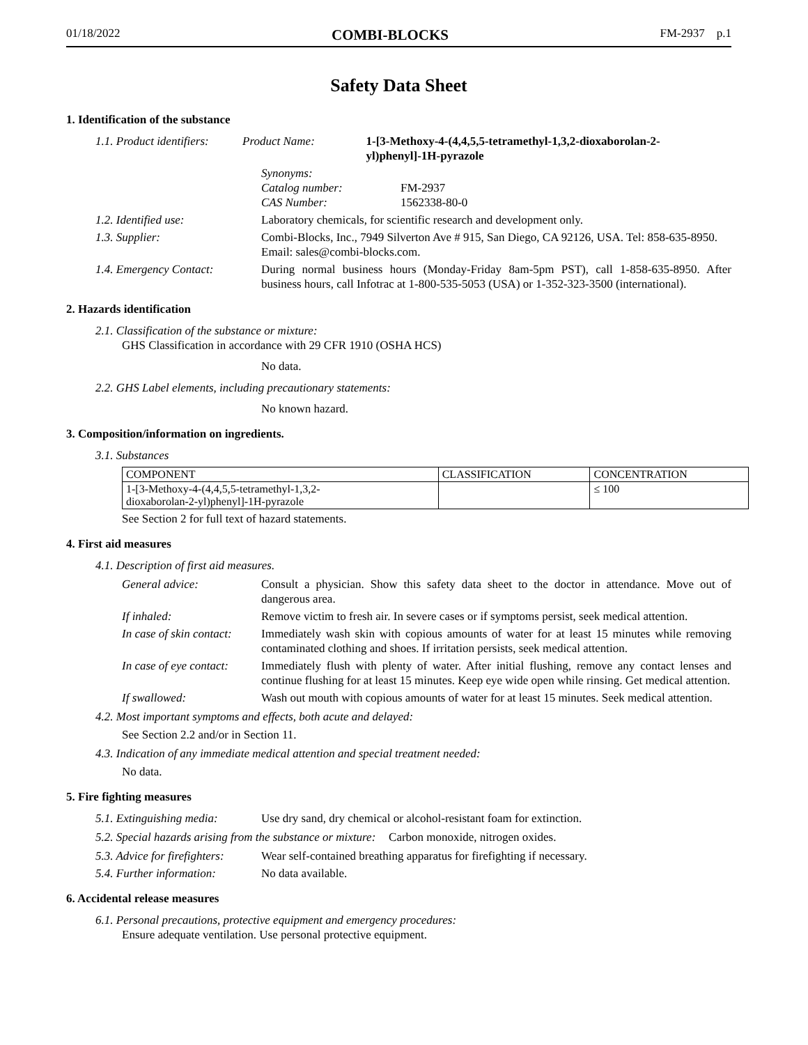01/18/2022 COMBI-BLOCKS FM-2937 p.1
Safety Data Sheet
1. Identification of the substance
1.1. Product identifiers:
Product Name: 1-[3-Methoxy-4-(4,4,5,5-tetramethyl-1,3,2-dioxaborolan-2-yl)phenyl]-1H-pyrazole
Synonyms:
Catalog number:
CAS Number:
FM-2937
1562338-80-0
1.2. Identified use: Laboratory chemicals, for scientific research and development only.
1.3. Supplier: Combi-Blocks, Inc., 7949 Silverton Ave # 915, San Diego, CA 92126, USA. Tel: 858-635-8950. Email: sales@combi-blocks.com.
1.4. Emergency Contact: During normal business hours (Monday-Friday 8am-5pm PST), call 1-858-635-8950. After business hours, call Infotrac at 1-800-535-5053 (USA) or 1-352-323-3500 (international).
2. Hazards identification
2.1. Classification of the substance or mixture:
GHS Classification in accordance with 29 CFR 1910 (OSHA HCS)
No data.
2.2. GHS Label elements, including precautionary statements:
No known hazard.
3. Composition/information on ingredients.
3.1. Substances
| COMPONENT | CLASSIFICATION | CONCENTRATION |
| --- | --- | --- |
| 1-[3-Methoxy-4-(4,4,5,5-tetramethyl-1,3,2- dioxaborolan-2-yl)phenyl]-1H-pyrazole | | ≤ 100 |
See Section 2 for full text of hazard statements.
4. First aid measures
4.1. Description of first aid measures.
General advice: Consult a physician. Show this safety data sheet to the doctor in attendance. Move out of dangerous area.
If inhaled: Remove victim to fresh air. In severe cases or if symptoms persist, seek medical attention.
In case of skin contact:
Immediately wash skin with copious amounts of water for at least 15 minutes while removing contaminated clothing and shoes. If irritation persists, seek medical attention.
In case of eye contact:
Immediately flush with plenty of water. After initial flushing, remove any contact lenses and continue flushing for at least 15 minutes. Keep eye wide open while rinsing. Get medical attention.
If swallowed: Wash out mouth with copious amounts of water for at least 15 minutes. Seek medical attention.
4.2. Most important symptoms and effects, both acute and delayed:
See Section 2.2 and/or in Section 11.
4.3. Indication of any immediate medical attention and special treatment needed:
No data.
5. Fire fighting measures
5.1. Extinguishing media:
Use dry sand, dry chemical or alcohol-resistant foam for extinction.
5.2. Special hazards arising from the substance or mixture: Carbon monoxide, nitrogen oxides.
5.3. Advice for firefighters:
Wear self-contained breathing apparatus for firefighting if necessary.
5.4. Further information:
No data available.
6. Accidental release measures
6.1. Personal precautions, protective equipment and emergency procedures:
Ensure adequate ventilation. Use personal protective equipment.